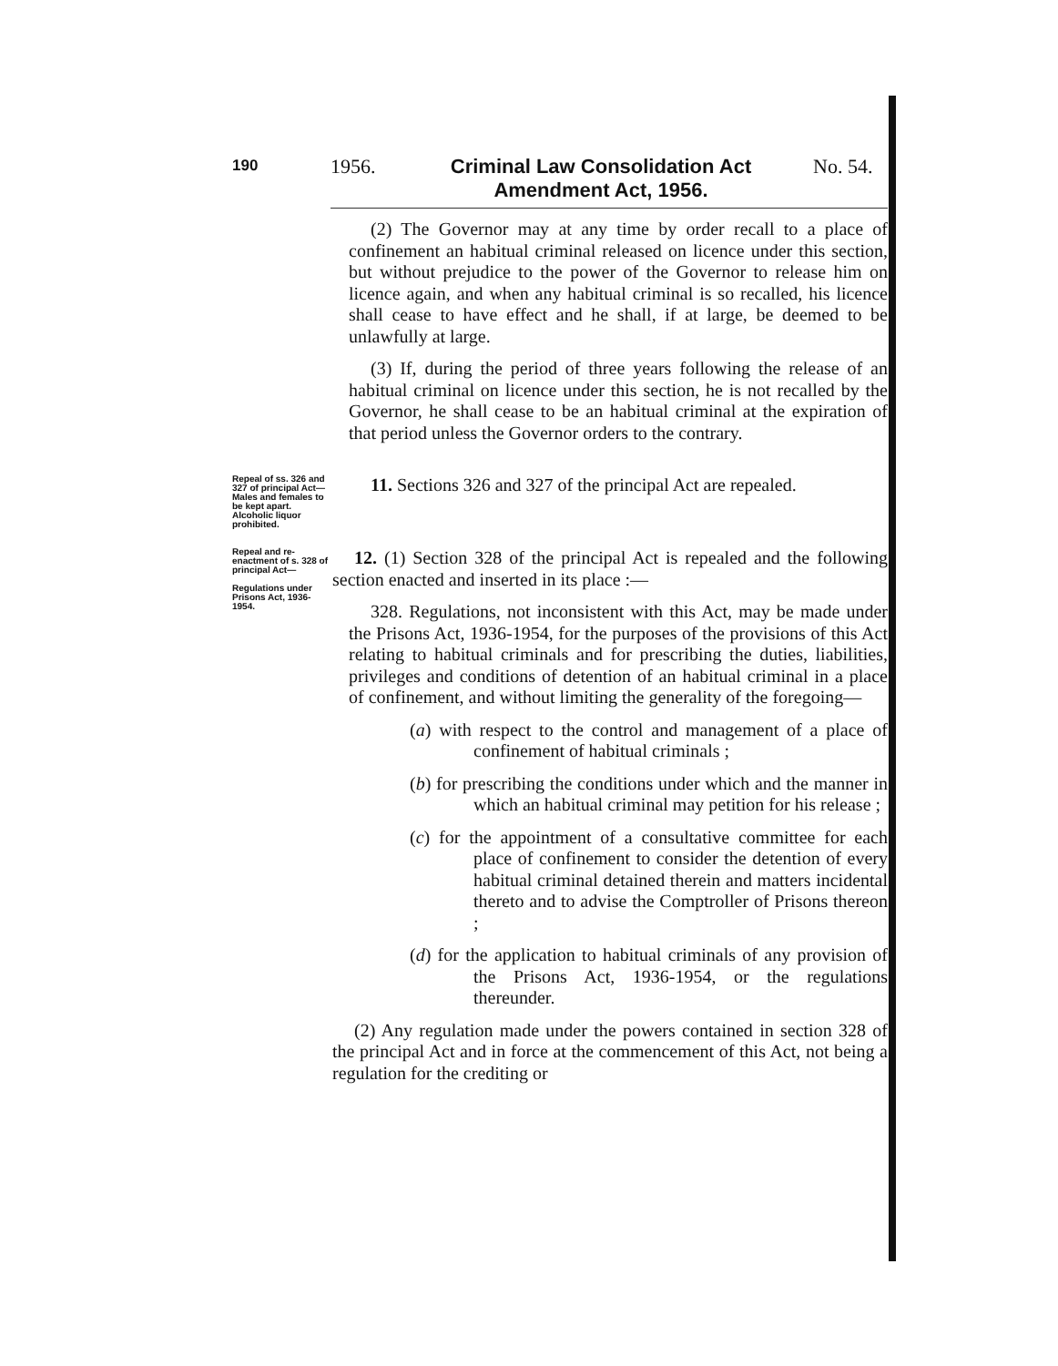190 1956.
Criminal Law Consolidation Act Amendment Act, 1956.
No. 54.
(2) The Governor may at any time by order recall to a place of confinement an habitual criminal released on licence under this section, but without prejudice to the power of the Governor to release him on licence again, and when any habitual criminal is so recalled, his licence shall cease to have effect and he shall, if at large, be deemed to be unlawfully at large.
(3) If, during the period of three years following the release of an habitual criminal on licence under this section, he is not recalled by the Governor, he shall cease to be an habitual criminal at the expiration of that period unless the Governor orders to the contrary.
Repeal of ss. 326 and 327 of principal Act—
Males and females to be kept apart. Alcoholic liquor prohibited.
11. Sections 326 and 327 of the principal Act are repealed.
Repeal and re-enactment of s. 328 of principal Act—
Regulations under Prisons Act, 1936-1954.
12. (1) Section 328 of the principal Act is repealed and the following section enacted and inserted in its place :—
328. Regulations, not inconsistent with this Act, may be made under the Prisons Act, 1936-1954, for the purposes of the provisions of this Act relating to habitual criminals and for prescribing the duties, liabilities, privileges and conditions of detention of an habitual criminal in a place of confinement, and without limiting the generality of the foregoing—
(a) with respect to the control and management of a place of confinement of habitual criminals ;
(b) for prescribing the conditions under which and the manner in which an habitual criminal may petition for his release ;
(c) for the appointment of a consultative committee for each place of confinement to consider the detention of every habitual criminal detained therein and matters incidental thereto and to advise the Comptroller of Prisons thereon ;
(d) for the application to habitual criminals of any provision of the Prisons Act, 1936-1954, or the regulations thereunder.
(2) Any regulation made under the powers contained in section 328 of the principal Act and in force at the commencement of this Act, not being a regulation for the crediting or